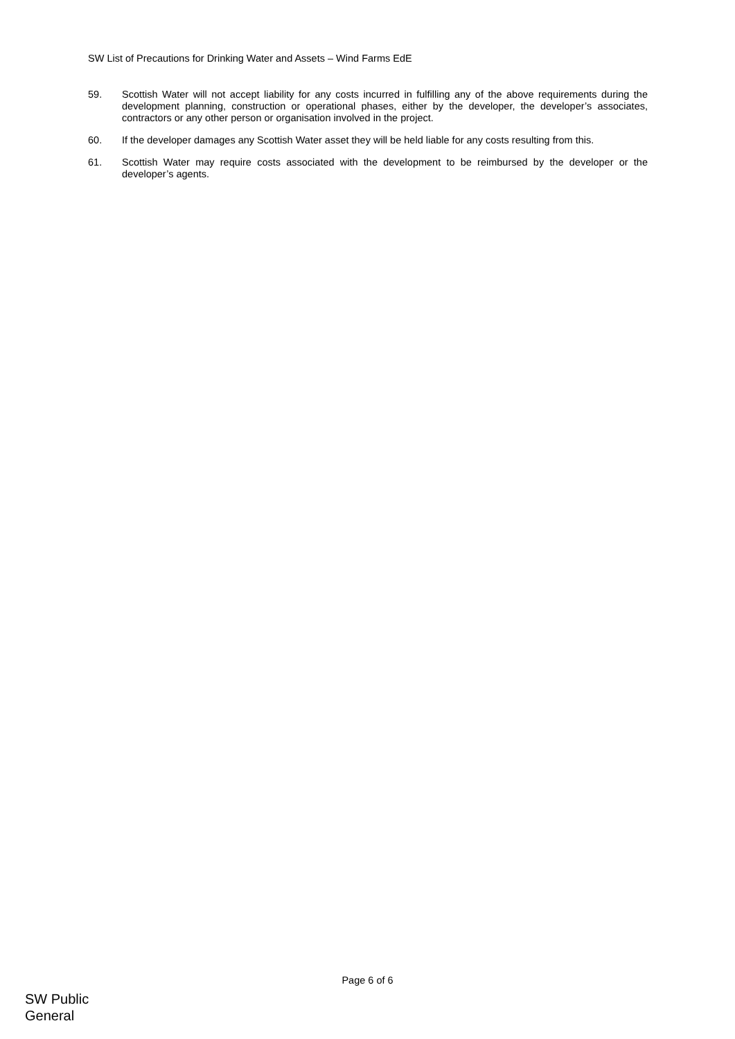SW List of Precautions for Drinking Water and Assets – Wind Farms EdE
59. Scottish Water will not accept liability for any costs incurred in fulfilling any of the above requirements during the development planning, construction or operational phases, either by the developer, the developer’s associates, contractors or any other person or organisation involved in the project.
60. If the developer damages any Scottish Water asset they will be held liable for any costs resulting from this.
61. Scottish Water may require costs associated with the development to be reimbursed by the developer or the developer’s agents.
Page 6 of 6
SW Public
General